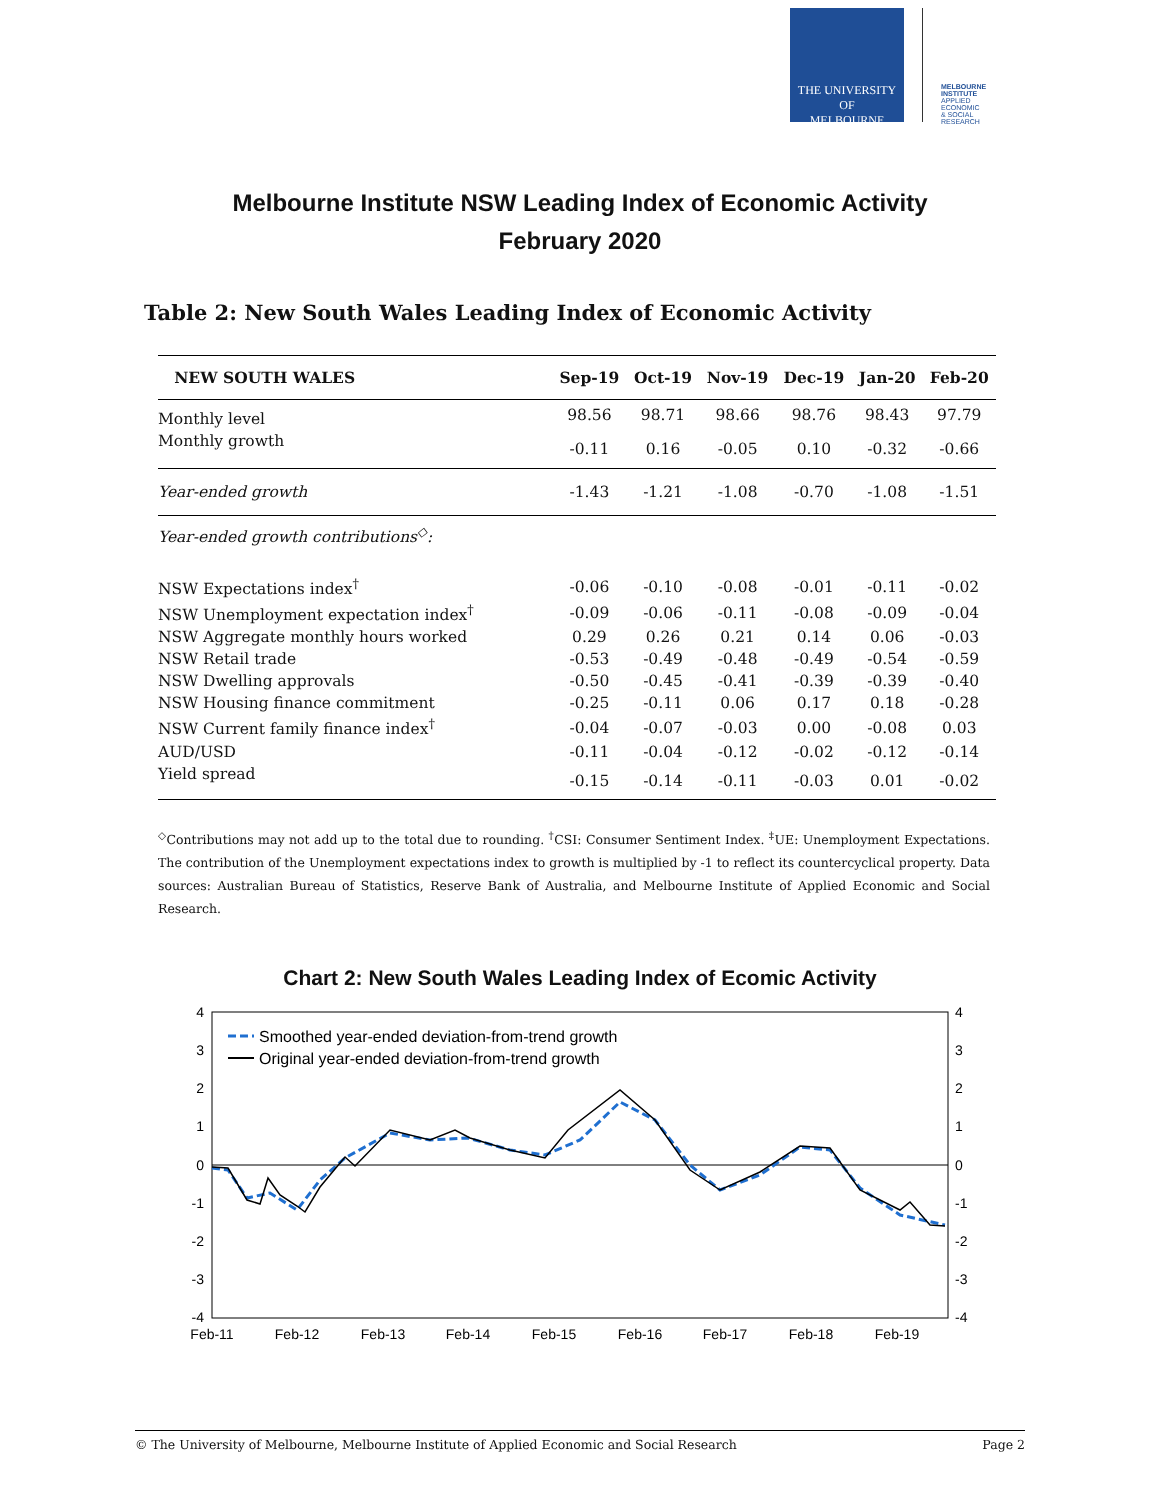THE UNIVERSITY OF
MELBOURNE
MELBOURNE INSTITUTE
APPLIED ECONOMIC & SOCIAL RESEARCH
Melbourne Institute NSW Leading Index of Economic Activity
February 2020
Table 2: New South Wales Leading Index of Economic Activity
| NEW SOUTH WALES | Sep-19 | Oct-19 | Nov-19 | Dec-19 | Jan-20 | Feb-20 |
| --- | --- | --- | --- | --- | --- | --- |
| Monthly level | 98.56 | 98.71 | 98.66 | 98.76 | 98.43 | 97.79 |
| Monthly growth | -0.11 | 0.16 | -0.05 | 0.10 | -0.32 | -0.66 |
| Year-ended growth | -1.43 | -1.21 | -1.08 | -0.70 | -1.08 | -1.51 |
| Year-ended growth contributions<sup>◇</sup>: | | | | | | |
| NSW Expectations index<sup>†</sup> | -0.06 | -0.10 | -0.08 | -0.01 | -0.11 | -0.02 |
| NSW Unemployment expectation index<sup>†</sup> | -0.09 | -0.06 | -0.11 | -0.08 | -0.09 | -0.04 |
| NSW Aggregate monthly hours worked | 0.29 | 0.26 | 0.21 | 0.14 | 0.06 | -0.03 |
| NSW Retail trade | -0.53 | -0.49 | -0.48 | -0.49 | -0.54 | -0.59 |
| NSW Dwelling approvals | -0.50 | -0.45 | -0.41 | -0.39 | -0.39 | -0.40 |
| NSW Housing finance commitment | -0.25 | -0.11 | 0.06 | 0.17 | 0.18 | -0.28 |
| NSW Current family finance index<sup>†</sup> | -0.04 | -0.07 | -0.03 | 0.00 | -0.08 | 0.03 |
| AUD/USD | -0.11 | -0.04 | -0.12 | -0.02 | -0.12 | -0.14 |
| Yield spread | -0.15 | -0.14 | -0.11 | -0.03 | 0.01 | -0.02 |
<sup>◇</sup>Contributions may not add up to the total due to rounding. <sup>†</sup>CSI: Consumer Sentiment Index. <sup>‡</sup>UE: Unemployment Expectations. The contribution of the Unemployment expectations index to growth is multiplied by -1 to reflect its countercyclical property. Data sources: Australian Bureau of Statistics, Reserve Bank of Australia, and Melbourne Institute of Applied Economic and Social Research.
Chart 2: New South Wales Leading Index of Ecomic Activity
4
3
2
1
0
-1
-2
-3
-4
4
3
2
1
0
-1
-2
-3
-4
Feb-11
Feb-12
Feb-13
Feb-14
Feb-15
Feb-16
Feb-17
Feb-18
Feb-19
Smoothed year-ended deviation-from-trend growth
Original year-ended deviation-from-trend growth
© The University of Melbourne, Melbourne Institute of Applied Economic and Social Research Page 2